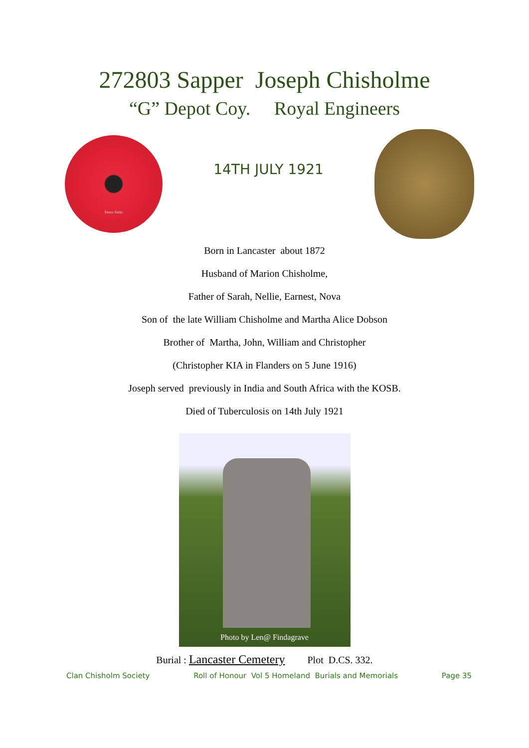272803 Sapper Joseph Chisholme
“G” Depot Coy. Royal Engineers
Feros Ferio
14TH JULY 1921
Born in Lancaster about 1872
Husband of Marion Chisholme,
Father of Sarah, Nellie, Earnest, Nova
Son of the late William Chisholme and Martha Alice Dobson
Brother of Martha, John, William and Christopher
(Christopher KIA in Flanders on 5 June 1916)
Joseph served previously in India and South Africa with the KOSB.
Died of Tuberculosis on 14th July 1921
Photo by Len@ Findagrave
Burial : Lancaster Cemetery Plot D.CS. 332.
Clan Chisholm Society Roll of Honour Vol 5 Homeland Burials and Memorials Page 35